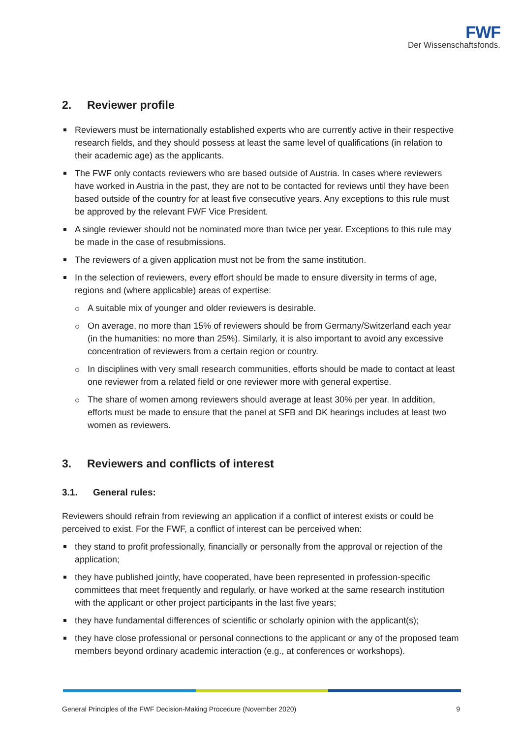FWF
Der Wissenschaftsfonds.
2. Reviewer profile
Reviewers must be internationally established experts who are currently active in their respective research fields, and they should possess at least the same level of qualifications (in relation to their academic age) as the applicants.
The FWF only contacts reviewers who are based outside of Austria. In cases where reviewers have worked in Austria in the past, they are not to be contacted for reviews until they have been based outside of the country for at least five consecutive years. Any exceptions to this rule must be approved by the relevant FWF Vice President.
A single reviewer should not be nominated more than twice per year. Exceptions to this rule may be made in the case of resubmissions.
The reviewers of a given application must not be from the same institution.
In the selection of reviewers, every effort should be made to ensure diversity in terms of age, regions and (where applicable) areas of expertise:
A suitable mix of younger and older reviewers is desirable.
On average, no more than 15% of reviewers should be from Germany/Switzerland each year (in the humanities: no more than 25%). Similarly, it is also important to avoid any excessive concentration of reviewers from a certain region or country.
In disciplines with very small research communities, efforts should be made to contact at least one reviewer from a related field or one reviewer more with general expertise.
The share of women among reviewers should average at least 30% per year. In addition, efforts must be made to ensure that the panel at SFB and DK hearings includes at least two women as reviewers.
3. Reviewers and conflicts of interest
3.1. General rules:
Reviewers should refrain from reviewing an application if a conflict of interest exists or could be perceived to exist. For the FWF, a conflict of interest can be perceived when:
they stand to profit professionally, financially or personally from the approval or rejection of the application;
they have published jointly, have cooperated, have been represented in profession-specific committees that meet frequently and regularly, or have worked at the same research institution with the applicant or other project participants in the last five years;
they have fundamental differences of scientific or scholarly opinion with the applicant(s);
they have close professional or personal connections to the applicant or any of the proposed team members beyond ordinary academic interaction (e.g., at conferences or workshops).
General Principles of the FWF Decision-Making Procedure (November 2020) 9